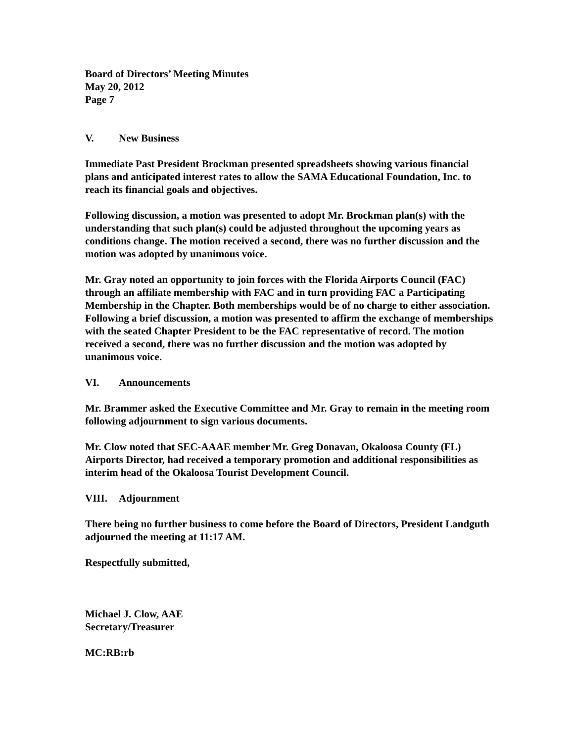Board of Directors’ Meeting Minutes
May 20, 2012
Page 7
V. New Business
Immediate Past President Brockman presented spreadsheets showing various financial plans and anticipated interest rates to allow the SAMA Educational Foundation, Inc. to reach its financial goals and objectives.
Following discussion, a motion was presented to adopt Mr. Brockman plan(s) with the understanding that such plan(s) could be adjusted throughout the upcoming years as conditions change. The motion received a second, there was no further discussion and the motion was adopted by unanimous voice.
Mr. Gray noted an opportunity to join forces with the Florida Airports Council (FAC) through an affiliate membership with FAC and in turn providing FAC a Participating Membership in the Chapter. Both memberships would be of no charge to either association. Following a brief discussion, a motion was presented to affirm the exchange of memberships with the seated Chapter President to be the FAC representative of record. The motion received a second, there was no further discussion and the motion was adopted by unanimous voice.
VI. Announcements
Mr. Brammer asked the Executive Committee and Mr. Gray to remain in the meeting room following adjournment to sign various documents.
Mr. Clow noted that SEC-AAAE member Mr. Greg Donavan, Okaloosa County (FL) Airports Director, had received a temporary promotion and additional responsibilities as interim head of the Okaloosa Tourist Development Council.
VIII. Adjournment
There being no further business to come before the Board of Directors, President Landguth adjourned the meeting at 11:17 AM.
Respectfully submitted,
Michael J. Clow, AAE
Secretary/Treasurer
MC:RB:rb